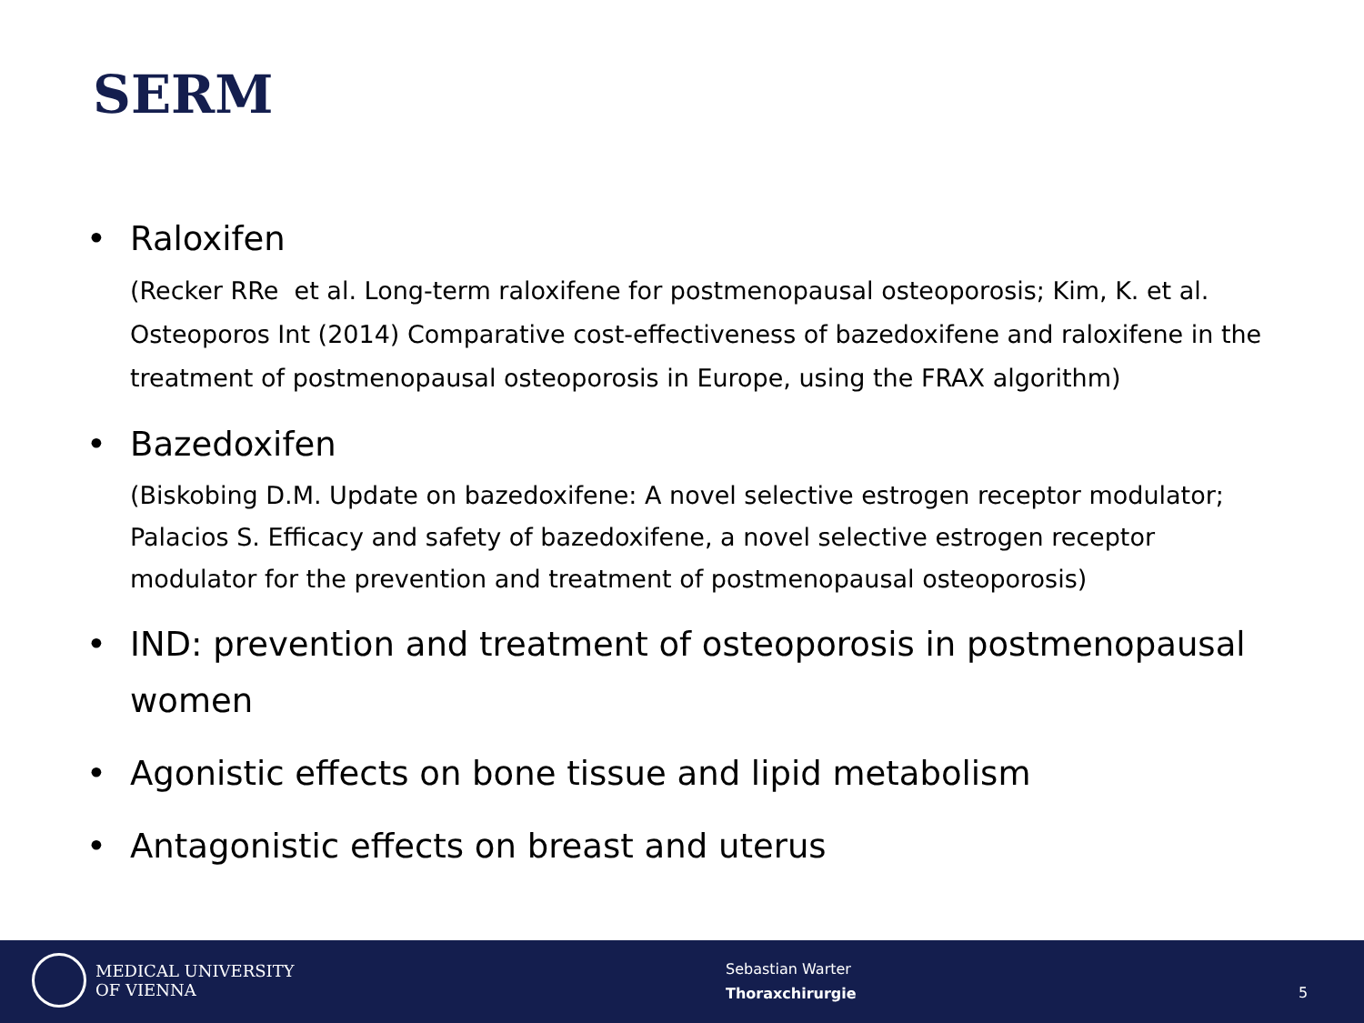SERM
•
Raloxifen
(Recker RRe et al. Long-term raloxifene for postmenopausal osteoporosis; Kim, K. et al. Osteoporos Int (2014) Comparative cost-effectiveness of bazedoxifene and raloxifene in the treatment of postmenopausal osteoporosis in Europe, using the FRAX algorithm)
•
Bazedoxifen
(Biskobing D.M. Update on bazedoxifene: A novel selective estrogen receptor modulator; Palacios S. Efficacy and safety of bazedoxifene, a novel selective estrogen receptor modulator for the prevention and treatment of postmenopausal osteoporosis)
•
IND: prevention and treatment of osteoporosis in postmenopausal women
•
Agonistic effects on bone tissue and lipid metabolism
•
Antagonistic effects on breast and uterus
MEDICAL UNIVERSITY
OF VIENNA
Sebastian Warter
Thoraxchirurgie
5